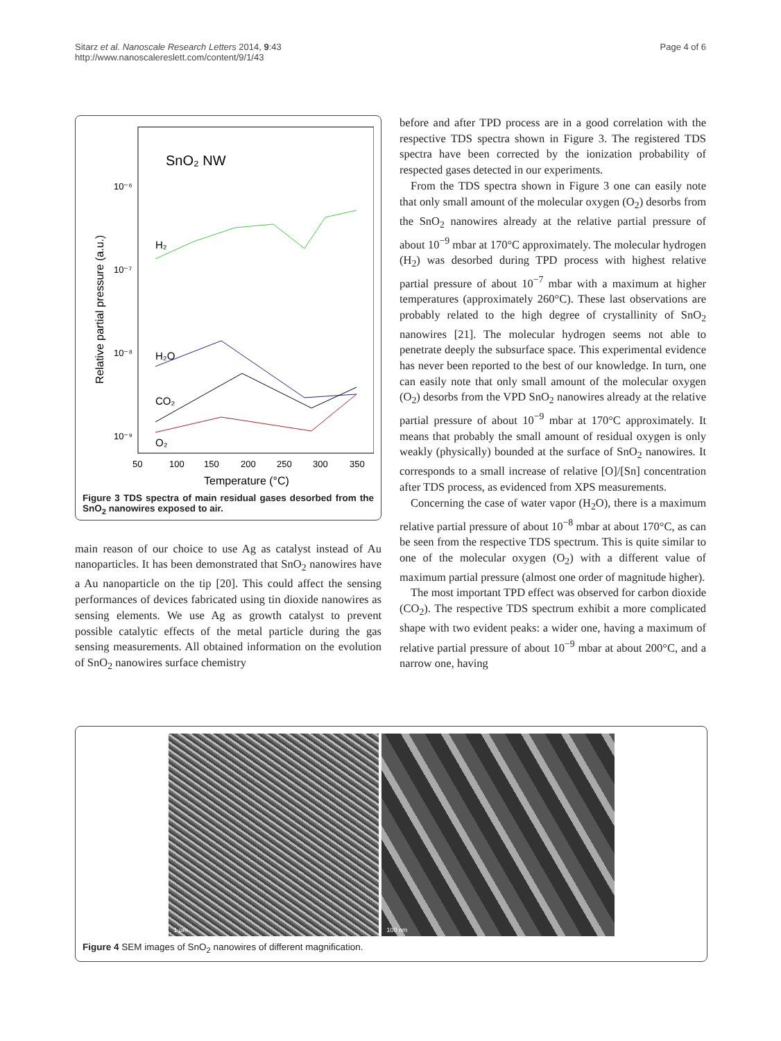Page 4 of 6 Sitarz et al. Nanoscale Research Letters 2014, 9:43
http://www.nanoscalereslett.com/content/9/1/43
SnO₂ NW
10⁻⁶
10⁻⁷
10⁻⁸
10⁻⁹
Relative partial pressure (a.u.)
H₂
H₂O
CO₂
O₂
50
100
150
200
250
300
350
Temperature (°C)
Figure 3 TDS spectra of main residual gases desorbed from the SnO<sub>2</sub> nanowires exposed to air.
main reason of our choice to use Ag as catalyst instead of Au nanoparticles. It has been demonstrated that SnO<sub>2</sub> nanowires have a Au nanoparticle on the tip [20]. This could affect the sensing performances of devices fabricated using tin dioxide nanowires as sensing elements. We use Ag as growth catalyst to prevent possible catalytic effects of the metal particle during the gas sensing measurements. All obtained information on the evolution of SnO<sub>2</sub> nanowires surface chemistry
before and after TPD process are in a good correlation with the respective TDS spectra shown in Figure 3. The registered TDS spectra have been corrected by the ionization probability of respected gases detected in our experiments.
From the TDS spectra shown in Figure 3 one can easily note that only small amount of the molecular oxygen (O<sub>2</sub>) desorbs from the SnO<sub>2</sub> nanowires already at the relative partial pressure of about 10<sup>−9</sup> mbar at 170°C approximately. The molecular hydrogen (H<sub>2</sub>) was desorbed during TPD process with highest relative partial pressure of about 10<sup>−7</sup> mbar with a maximum at higher temperatures (approximately 260°C). These last observations are probably related to the high degree of crystallinity of SnO<sub>2</sub> nanowires [21]. The molecular hydrogen seems not able to penetrate deeply the subsurface space. This experimental evidence has never been reported to the best of our knowledge. In turn, one can easily note that only small amount of the molecular oxygen (O<sub>2</sub>) desorbs from the VPD SnO<sub>2</sub> nanowires already at the relative partial pressure of about 10<sup>−9</sup> mbar at 170°C approximately. It means that probably the small amount of residual oxygen is only weakly (physically) bounded at the surface of SnO<sub>2</sub> nanowires. It corresponds to a small increase of relative [O]/[Sn] concentration after TDS process, as evidenced from XPS measurements.
Concerning the case of water vapor (H<sub>2</sub>O), there is a maximum relative partial pressure of about 10<sup>−8</sup> mbar at about 170°C, as can be seen from the respective TDS spectrum. This is quite similar to one of the molecular oxygen (O<sub>2</sub>) with a different value of maximum partial pressure (almost one order of magnitude higher).
The most important TPD effect was observed for carbon dioxide (CO<sub>2</sub>). The respective TDS spectrum exhibit a more complicated shape with two evident peaks: a wider one, having a maximum of relative partial pressure of about 10<sup>−9</sup> mbar at about 200°C, and a narrow one, having
1 μm
100 nm
Figure 4 SEM images of SnO<sub>2</sub> nanowires of different magnification.